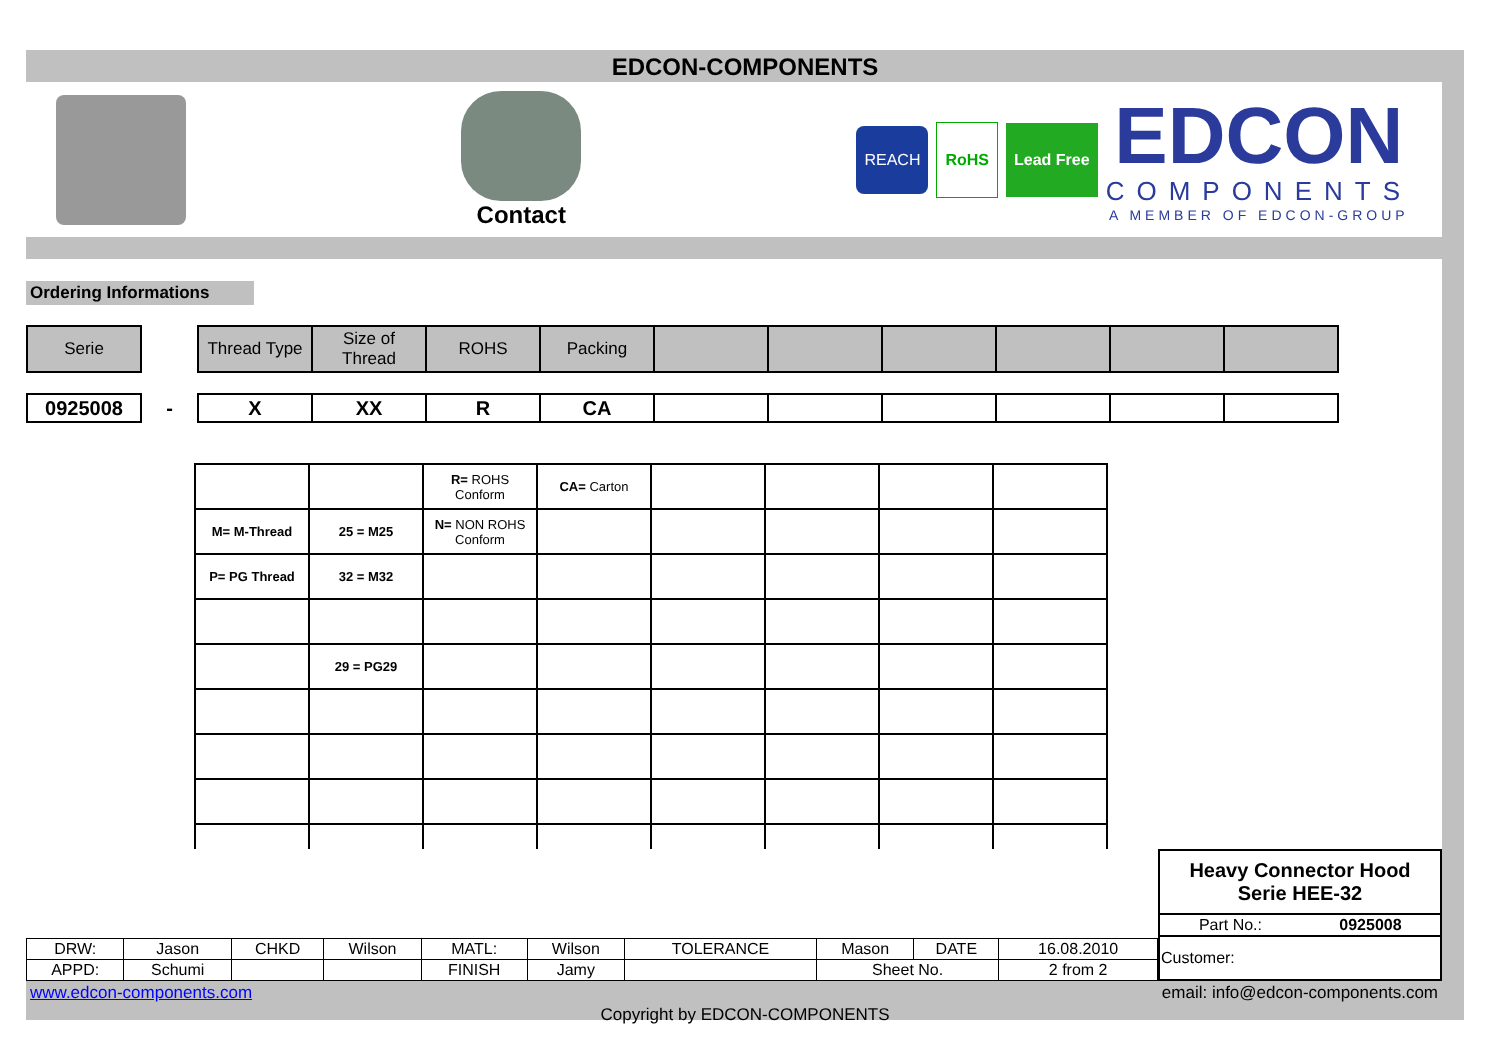EDCON-COMPONENTS
Contact
REACH
RoHS Lead Free
EDCON
COMPONENTS
A MEMBER OF EDCON-GROUP
Ordering Informations
| Serie |
| Thread Type | Size of Thread | ROHS | Packing | | | | | | |
| 0925008 |
-
| X | XX | R | CA | | | | | | |
| | | R= ROHS Conform | CA= Carton | | | | |
| M= M-Thread | 25 = M25 | N= NON ROHS Conform | | | | | |
| P= PG Thread | 32 = M32 | | | | | | |
| | 29 = PG29 | | | | | | |
| DRW: | Jason | CHKD | Wilson | MATL: | Wilson | TOLERANCE | Mason | DATE | 16.08.2010 |
| APPD: | Schumi | | | FINISH | Jamy | | Sheet No. | | 2 from 2 |
| Heavy Connector Hood Serie HEE-32 | |
| Part No.: | 0925008 |
| Customer: | |
www.edcon-components.com email: info@edcon-components.com
Copyright by EDCON-COMPONENTS